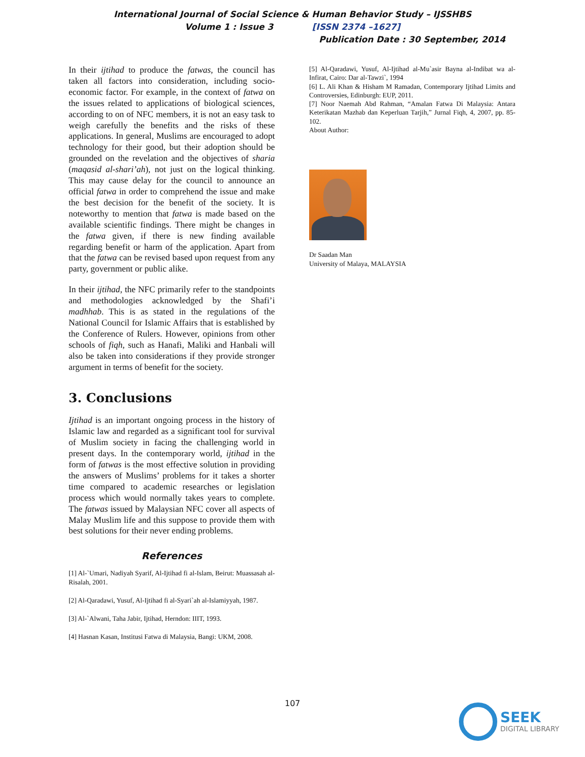International Journal of Social Science & Human Behavior Study – IJSSHBS
Volume 1 : Issue 3 [ISSN 2374 –1627]
Publication Date : 30 September, 2014
In their ijtihad to produce the fatwas, the council has taken all factors into consideration, including socio-economic factor. For example, in the context of fatwa on the issues related to applications of biological sciences, according to on of NFC members, it is not an easy task to weigh carefully the benefits and the risks of these applications. In general, Muslims are encouraged to adopt technology for their good, but their adoption should be grounded on the revelation and the objectives of sharia (maqasid al-shari’ah), not just on the logical thinking. This may cause delay for the council to announce an official fatwa in order to comprehend the issue and make the best decision for the benefit of the society. It is noteworthy to mention that fatwa is made based on the available scientific findings. There might be changes in the fatwa given, if there is new finding available regarding benefit or harm of the application. Apart from that the fatwa can be revised based upon request from any party, government or public alike.
In their ijtihad, the NFC primarily refer to the standpoints and methodologies acknowledged by the Shafi’i madhhab. This is as stated in the regulations of the National Council for Islamic Affairs that is established by the Conference of Rulers. However, opinions from other schools of fiqh, such as Hanafi, Maliki and Hanbali will also be taken into considerations if they provide stronger argument in terms of benefit for the society.
3. Conclusions
Ijtihad is an important ongoing process in the history of Islamic law and regarded as a significant tool for survival of Muslim society in facing the challenging world in present days. In the contemporary world, ijtihad in the form of fatwas is the most effective solution in providing the answers of Muslims’ problems for it takes a shorter time compared to academic researches or legislation process which would normally takes years to complete. The fatwas issued by Malaysian NFC cover all aspects of Malay Muslim life and this suppose to provide them with best solutions for their never ending problems.
References
[1] Al-`Umari, Nadiyah Syarif, Al-Ijtihad fi al-Islam, Beirut: Muassasah al-Risalah, 2001.
[2] Al-Qaradawi, Yusuf, Al-Ijtihad fi al-Syari`ah al-Islamiyyah, 1987.
[3] Al-`Alwani, Taha Jabir, Ijtihad, Herndon: IIIT, 1993.
[4] Hasnan Kasan, Institusi Fatwa di Malaysia, Bangi: UKM, 2008.
[5] Al-Qaradawi, Yusuf, Al-Ijtihad al-Mu`asir Bayna al-Indibat wa al-Infirat, Cairo: Dar al-Tawzi`, 1994
[6] L. Ali Khan & Hisham M Ramadan, Contemporary Ijtihad Limits and Controversies, Edinburgh: EUP, 2011.
[7] Noor Naemah Abd Rahman, “Amalan Fatwa Di Malaysia: Antara Keterikatan Mazhab dan Keperluan Tarjih,” Jurnal Fiqh, 4, 2007, pp. 85-102.
About Author:
Dr Saadan Man
University of Malaya, MALAYSIA
107
SEEK
DIGITAL LIBRARY